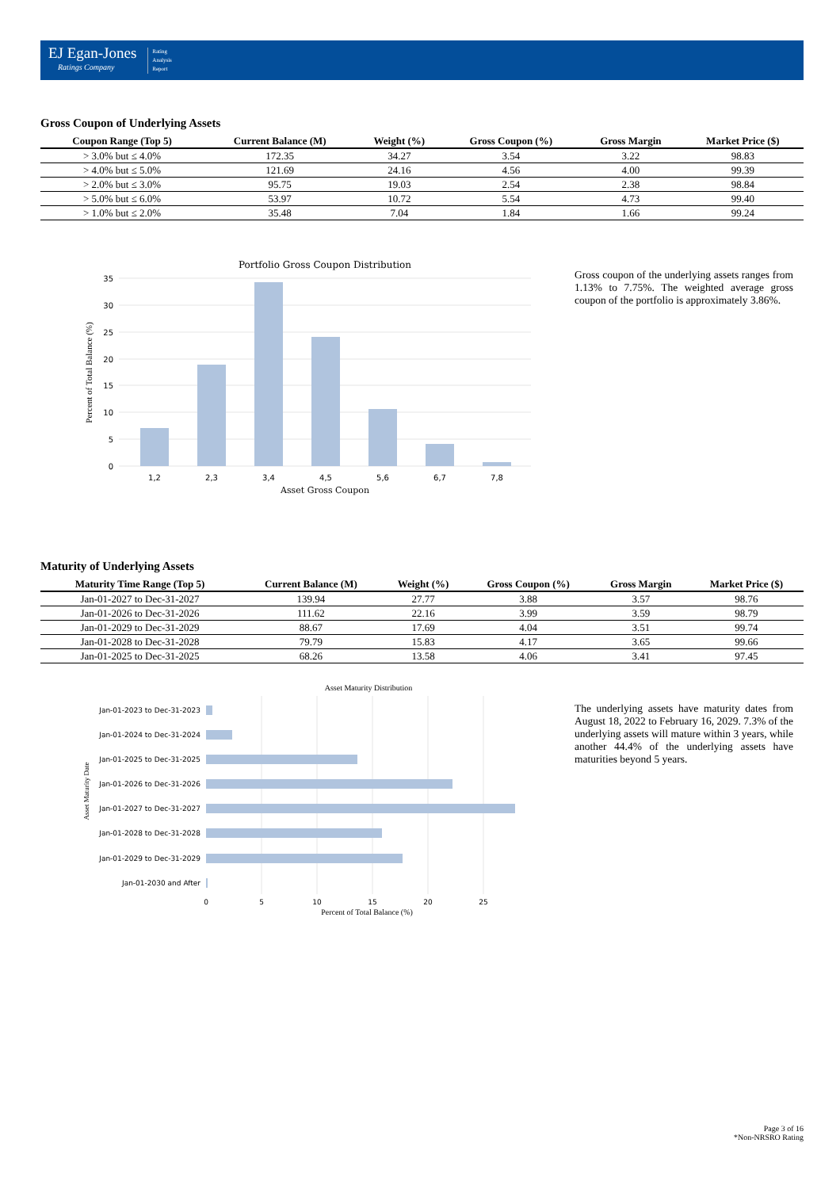EJ Egan-Jones
Ratings Company
Rating
Analysis
Report
Gross Coupon of Underlying Assets
| Coupon Range (Top 5) | Current Balance (M) | Weight (%) | Gross Coupon (%) | Gross Margin | Market Price ($) |
| --- | --- | --- | --- | --- | --- |
| > 3.0% but ≤ 4.0% | 172.35 | 34.27 | 3.54 | 3.22 | 98.83 |
| > 4.0% but ≤ 5.0% | 121.69 | 24.16 | 4.56 | 4.00 | 99.39 |
| > 2.0% but ≤ 3.0% | 95.75 | 19.03 | 2.54 | 2.38 | 98.84 |
| > 5.0% but ≤ 6.0% | 53.97 | 10.72 | 5.54 | 4.73 | 99.40 |
| > 1.0% but ≤ 2.0% | 35.48 | 7.04 | 1.84 | 1.66 | 99.24 |
Portfolio Gross Coupon Distribution
35
30
25
20
15
10
5
0
1,2
2,3
3,4
4,5
5,6
6,7
7,8
Asset Gross Coupon
Percent of Total Balance (%)
Gross coupon of the underlying assets ranges from 1.13% to 7.75%. The weighted average gross coupon of the portfolio is approximately 3.86%.
Maturity of Underlying Assets
| Maturity Time Range (Top 5) | Current Balance (M) | Weight (%) | Gross Coupon (%) | Gross Margin | Market Price ($) |
| --- | --- | --- | --- | --- | --- |
| Jan-01-2027 to Dec-31-2027 | 139.94 | 27.77 | 3.88 | 3.57 | 98.76 |
| Jan-01-2026 to Dec-31-2026 | 111.62 | 22.16 | 3.99 | 3.59 | 98.79 |
| Jan-01-2029 to Dec-31-2029 | 88.67 | 17.69 | 4.04 | 3.51 | 99.74 |
| Jan-01-2028 to Dec-31-2028 | 79.79 | 15.83 | 4.17 | 3.65 | 99.66 |
| Jan-01-2025 to Dec-31-2025 | 68.26 | 13.58 | 4.06 | 3.41 | 97.45 |
Asset Maturity Distribution
Jan-01-2023 to Dec-31-2023
Jan-01-2024 to Dec-31-2024
Jan-01-2025 to Dec-31-2025
Jan-01-2026 to Dec-31-2026
Jan-01-2027 to Dec-31-2027
Jan-01-2028 to Dec-31-2028
Jan-01-2029 to Dec-31-2029
Jan-01-2030 and After
0
5
10
15
20
25
Percent of Total Balance (%)
Asset Maturity Date
The underlying assets have maturity dates from August 18, 2022 to February 16, 2029. 7.3% of the underlying assets will mature within 3 years, while another 44.4% of the underlying assets have maturities beyond 5 years.
Page 3 of 16
*Non-NRSRO Rating